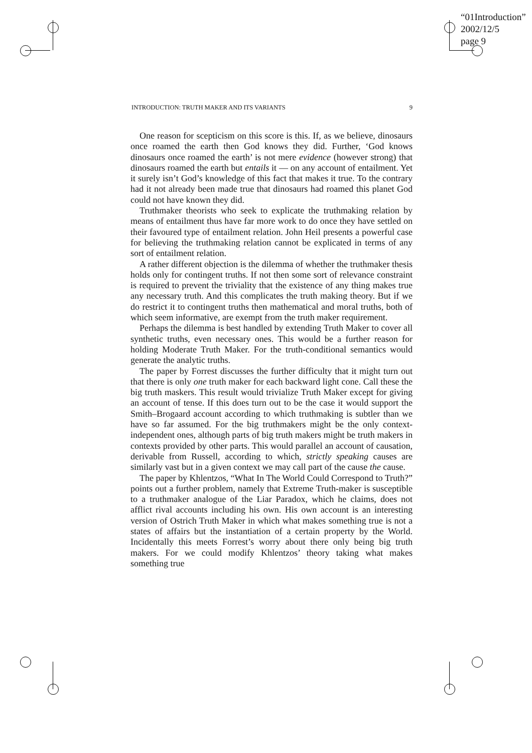“01Introduction”
2002/12/5
page 9
INTRODUCTION: TRUTH MAKER AND ITS VARIANTS 9
One reason for scepticism on this score is this. If, as we believe, dinosaurs once roamed the earth then God knows they did. Further, ‘God knows dinosaurs once roamed the earth’ is not mere evidence (however strong) that dinosaurs roamed the earth but entails it — on any account of entailment. Yet it surely isn’t God’s knowledge of this fact that makes it true. To the contrary had it not already been made true that dinosaurs had roamed this planet God could not have known they did.
Truthmaker theorists who seek to explicate the truthmaking relation by means of entailment thus have far more work to do once they have settled on their favoured type of entailment relation. John Heil presents a powerful case for believing the truthmaking relation cannot be explicated in terms of any sort of entailment relation.
A rather different objection is the dilemma of whether the truthmaker thesis holds only for contingent truths. If not then some sort of relevance constraint is required to prevent the triviality that the existence of any thing makes true any necessary truth. And this complicates the truth making theory. But if we do restrict it to contingent truths then mathematical and moral truths, both of which seem informative, are exempt from the truth maker requirement.
Perhaps the dilemma is best handled by extending Truth Maker to cover all synthetic truths, even necessary ones. This would be a further reason for holding Moderate Truth Maker. For the truth-conditional semantics would generate the analytic truths.
The paper by Forrest discusses the further difficulty that it might turn out that there is only one truth maker for each backward light cone. Call these the big truth maskers. This result would trivialize Truth Maker except for giving an account of tense. If this does turn out to be the case it would support the Smith–Brogaard account according to which truthmaking is subtler than we have so far assumed. For the big truthmakers might be the only context-independent ones, although parts of big truth makers might be truth makers in contexts provided by other parts. This would parallel an account of causation, derivable from Russell, according to which, strictly speaking causes are similarly vast but in a given context we may call part of the cause the cause.
The paper by Khlentzos, “What In The World Could Correspond to Truth?” points out a further problem, namely that Extreme Truth-maker is susceptible to a truthmaker analogue of the Liar Paradox, which he claims, does not afflict rival accounts including his own. His own account is an interesting version of Ostrich Truth Maker in which what makes something true is not a states of affairs but the instantiation of a certain property by the World. Incidentally this meets Forrest’s worry about there only being big truth makers. For we could modify Khlentzos’ theory taking what makes something true